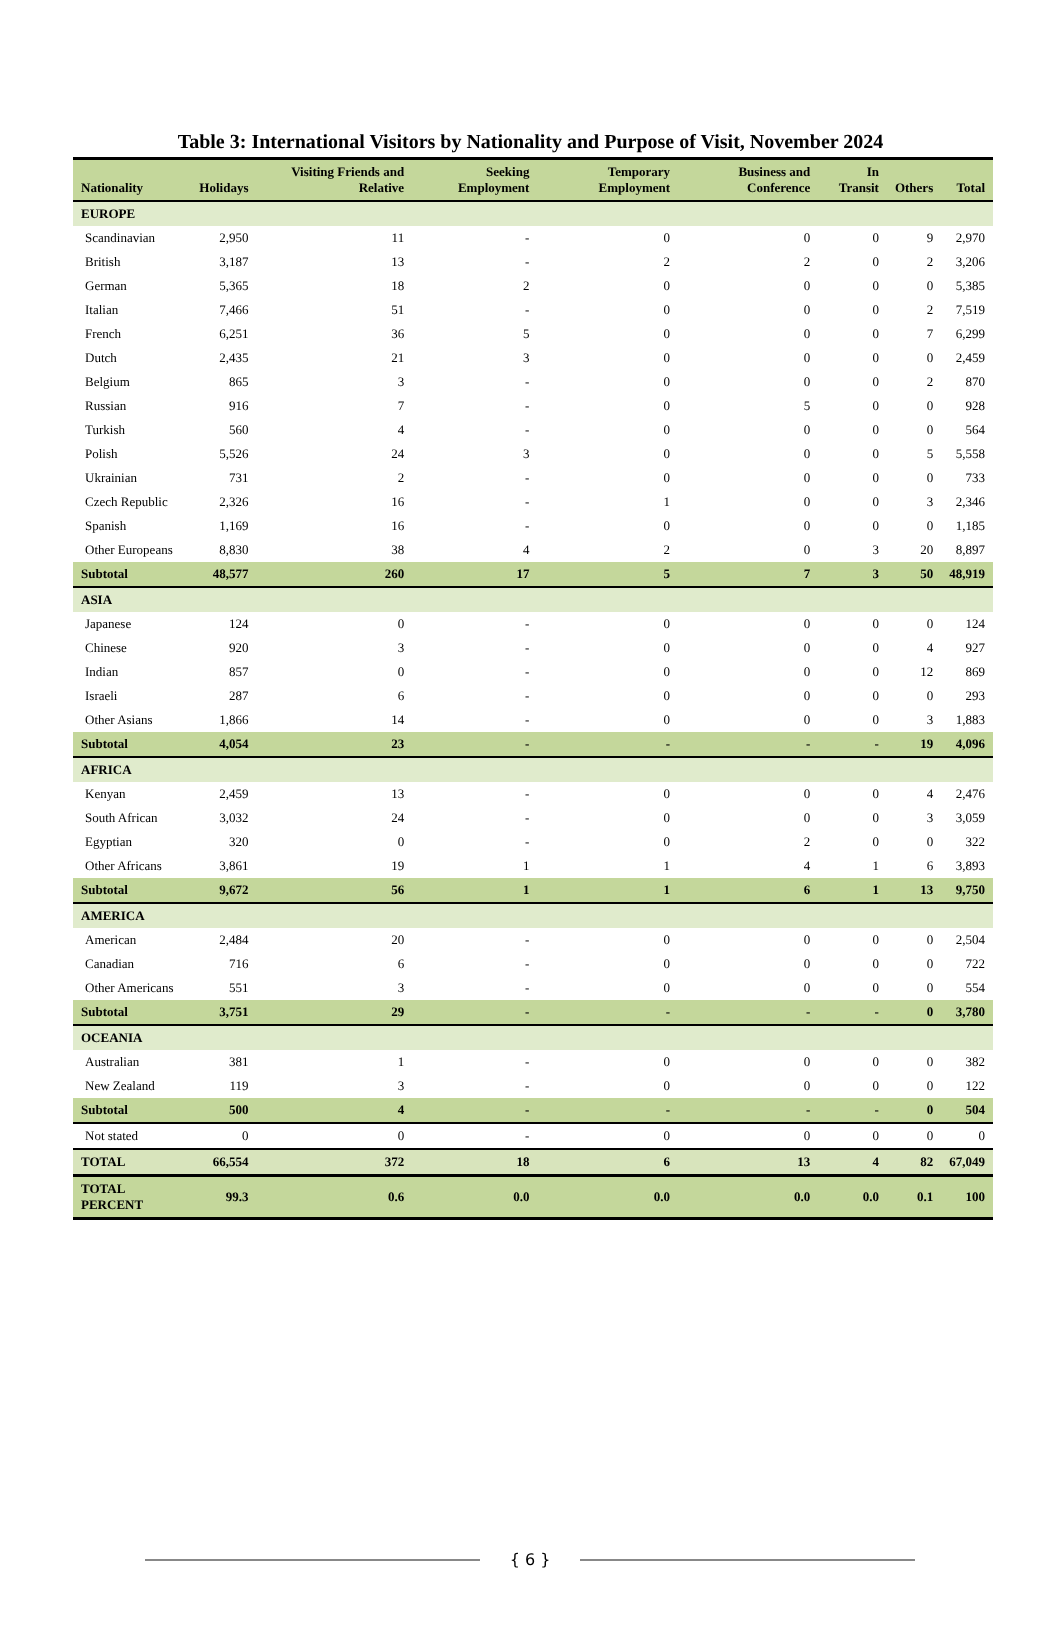Table 3: International Visitors by Nationality and Purpose of Visit, November 2024
| Nationality | Holidays | Visiting Friends and Relative | Seeking Employment | Temporary Employment | Business and Conference | In Transit | Others | Total |
| --- | --- | --- | --- | --- | --- | --- | --- | --- |
| EUROPE | | | | | | | | |
| Scandinavian | 2,950 | 11 | - | 0 | 0 | 0 | 9 | 2,970 |
| British | 3,187 | 13 | - | 2 | 2 | 0 | 2 | 3,206 |
| German | 5,365 | 18 | 2 | 0 | 0 | 0 | 0 | 5,385 |
| Italian | 7,466 | 51 | - | 0 | 0 | 0 | 2 | 7,519 |
| French | 6,251 | 36 | 5 | 0 | 0 | 0 | 7 | 6,299 |
| Dutch | 2,435 | 21 | 3 | 0 | 0 | 0 | 0 | 2,459 |
| Belgium | 865 | 3 | - | 0 | 0 | 0 | 2 | 870 |
| Russian | 916 | 7 | - | 0 | 5 | 0 | 0 | 928 |
| Turkish | 560 | 4 | - | 0 | 0 | 0 | 0 | 564 |
| Polish | 5,526 | 24 | 3 | 0 | 0 | 0 | 5 | 5,558 |
| Ukrainian | 731 | 2 | - | 0 | 0 | 0 | 0 | 733 |
| Czech Republic | 2,326 | 16 | - | 1 | 0 | 0 | 3 | 2,346 |
| Spanish | 1,169 | 16 | - | 0 | 0 | 0 | 0 | 1,185 |
| Other Europeans | 8,830 | 38 | 4 | 2 | 0 | 3 | 20 | 8,897 |
| Subtotal | 48,577 | 260 | 17 | 5 | 7 | 3 | 50 | 48,919 |
| ASIA | | | | | | | | |
| Japanese | 124 | 0 | - | 0 | 0 | 0 | 0 | 124 |
| Chinese | 920 | 3 | - | 0 | 0 | 0 | 4 | 927 |
| Indian | 857 | 0 | - | 0 | 0 | 0 | 12 | 869 |
| Israeli | 287 | 6 | - | 0 | 0 | 0 | 0 | 293 |
| Other Asians | 1,866 | 14 | - | 0 | 0 | 0 | 3 | 1,883 |
| Subtotal | 4,054 | 23 | - | - | - | - | 19 | 4,096 |
| AFRICA | | | | | | | | |
| Kenyan | 2,459 | 13 | - | 0 | 0 | 0 | 4 | 2,476 |
| South African | 3,032 | 24 | - | 0 | 0 | 0 | 3 | 3,059 |
| Egyptian | 320 | 0 | - | 0 | 2 | 0 | 0 | 322 |
| Other Africans | 3,861 | 19 | 1 | 1 | 4 | 1 | 6 | 3,893 |
| Subtotal | 9,672 | 56 | 1 | 1 | 6 | 1 | 13 | 9,750 |
| AMERICA | | | | | | | | |
| American | 2,484 | 20 | - | 0 | 0 | 0 | 0 | 2,504 |
| Canadian | 716 | 6 | - | 0 | 0 | 0 | 0 | 722 |
| Other Americans | 551 | 3 | - | 0 | 0 | 0 | 0 | 554 |
| Subtotal | 3,751 | 29 | - | - | - | - | 0 | 3,780 |
| OCEANIA | | | | | | | | |
| Australian | 381 | 1 | - | 0 | 0 | 0 | 0 | 382 |
| New Zealand | 119 | 3 | - | 0 | 0 | 0 | 0 | 122 |
| Subtotal | 500 | 4 | - | - | - | - | 0 | 504 |
| Not stated | 0 | 0 | - | 0 | 0 | 0 | 0 | 0 |
| TOTAL | 66,554 | 372 | 18 | 6 | 13 | 4 | 82 | 67,049 |
| TOTAL PERCENT | 99.3 | 0.6 | 0.0 | 0.0 | 0.0 | 0.0 | 0.1 | 100 |
{ 6 }